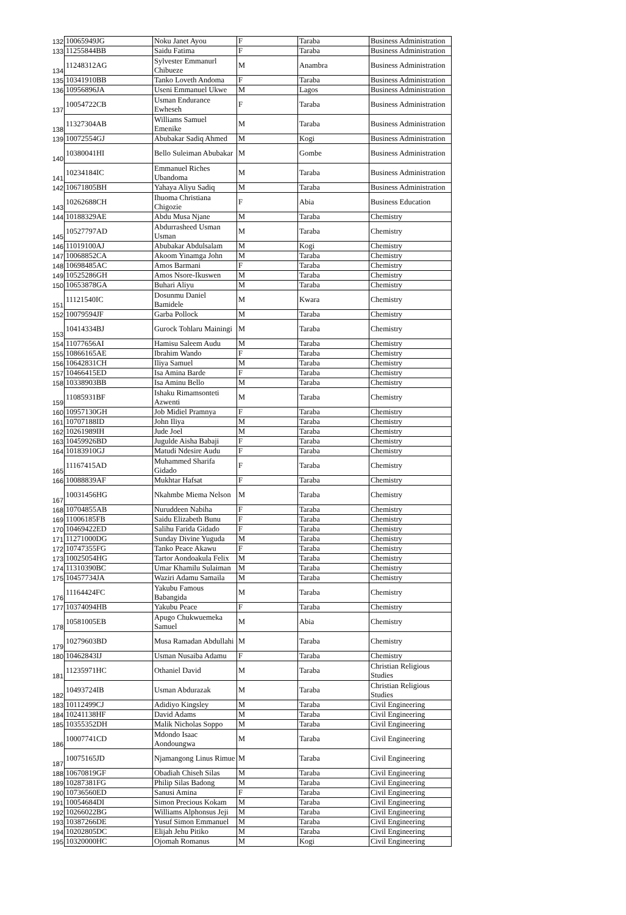| 132 | 10065949JG | Noku Janet Ayou | F | Taraba | Business Administration |
| 133 | 11255844BB | Saidu Fatima | F | Taraba | Business Administration |
| 134 | 11248312AG | Sylvester Emmanurl Chibueze | M | Anambra | Business Administration |
| 135 | 10341910BB | Tanko Loveth Andoma | F | Taraba | Business Administration |
| 136 | 10956896JA | Useni Emmanuel Ukwe | M | Lagos | Business Administration |
| 137 | 10054722CB | Usman Endurance Ewheseh | F | Taraba | Business Administration |
| 138 | 11327304AB | Williams Samuel Emenike | M | Taraba | Business Administration |
| 139 | 10072554GJ | Abubakar Sadiq Ahmed | M | Kogi | Business Administration |
| 140 | 10380041HI | Bello Suleiman Abubakar | M | Gombe | Business Administration |
| 141 | 10234184IC | Emmanuel Riches Ubandoma | M | Taraba | Business Administration |
| 142 | 10671805BH | Yahaya Aliyu Sadiq | M | Taraba | Business Administration |
| 143 | 10262688CH | Ihuoma Christiana Chigozie | F | Abia | Business Education |
| 144 | 10188329AE | Abdu Musa Njane | M | Taraba | Chemistry |
| 145 | 10527797AD | Abdurrasheed Usman Usman | M | Taraba | Chemistry |
| 146 | 11019100AJ | Abubakar Abdulsalam | M | Kogi | Chemistry |
| 147 | 10068852CA | Akoom Yinamga John | M | Taraba | Chemistry |
| 148 | 10698485AC | Amos Barmani | F | Taraba | Chemistry |
| 149 | 10525286GH | Amos Nsore-Ikuswen | M | Taraba | Chemistry |
| 150 | 10653878GA | Buhari Aliyu | M | Taraba | Chemistry |
| 151 | 11121540IC | Dosunmu Daniel Bamidele | M | Kwara | Chemistry |
| 152 | 10079594JF | Garba Pollock | M | Taraba | Chemistry |
| 153 | 10414334BJ | Gurock Tohlaru Mainingi | M | Taraba | Chemistry |
| 154 | 11077656AI | Hamisu Saleem Audu | M | Taraba | Chemistry |
| 155 | 10866165AE | Ibrahim Wando | F | Taraba | Chemistry |
| 156 | 10642831CH | Iliya Samuel | M | Taraba | Chemistry |
| 157 | 10466415ED | Isa Amina Barde | F | Taraba | Chemistry |
| 158 | 10338903BB | Isa Aminu Bello | M | Taraba | Chemistry |
| 159 | 11085931BF | Ishaku Rimamsonteti Azwenti | M | Taraba | Chemistry |
| 160 | 10957130GH | Job Midiel Pramnya | F | Taraba | Chemistry |
| 161 | 10707188ID | John Iliya | M | Taraba | Chemistry |
| 162 | 10261989IH | Jude Joel | M | Taraba | Chemistry |
| 163 | 10459926BD | Jugulde Aisha Babaji | F | Taraba | Chemistry |
| 164 | 10183910GJ | Matudi Ndesire Audu | F | Taraba | Chemistry |
| 165 | 11167415AD | Muhammed Sharifa Gidado | F | Taraba | Chemistry |
| 166 | 10088839AF | Mukhtar Hafsat | F | Taraba | Chemistry |
| 167 | 10031456HG | Nkahmbe Miema Nelson | M | Taraba | Chemistry |
| 168 | 10704855AB | Nuruddeen Nabiha | F | Taraba | Chemistry |
| 169 | 11006185FB | Saidu Elizabeth Bunu | F | Taraba | Chemistry |
| 170 | 10469422ED | Salihu Farida Gidado | F | Taraba | Chemistry |
| 171 | 11271000DG | Sunday Divine Yuguda | M | Taraba | Chemistry |
| 172 | 10747355FG | Tanko Peace Akawu | F | Taraba | Chemistry |
| 173 | 10025054HG | Tartor Aondoakula Felix | M | Taraba | Chemistry |
| 174 | 11310390BC | Umar Khamilu Sulaiman | M | Taraba | Chemistry |
| 175 | 10457734JA | Waziri Adamu Samaila | M | Taraba | Chemistry |
| 176 | 11164424FC | Yakubu Famous Babangida | M | Taraba | Chemistry |
| 177 | 10374094HB | Yakubu Peace | F | Taraba | Chemistry |
| 178 | 10581005EB | Apugo Chukwuemeka Samuel | M | Abia | Chemistry |
| 179 | 10279603BD | Musa Ramadan Abdullahi | M | Taraba | Chemistry |
| 180 | 10462843IJ | Usman Nusaiba Adamu | F | Taraba | Chemistry |
| 181 | 11235971HC | Othaniel David | M | Taraba | Christian Religious Studies |
| 182 | 10493724IB | Usman Abdurazak | M | Taraba | Christian Religious Studies |
| 183 | 10112499CJ | Adidiyo Kingsley | M | Taraba | Civil Engineering |
| 184 | 10241138HF | David Adams | M | Taraba | Civil Engineering |
| 185 | 10355352DH | Malik Nicholas Soppo | M | Taraba | Civil Engineering |
| 186 | 10007741CD | Mdondo Isaac Aondoungwa | M | Taraba | Civil Engineering |
| 187 | 10075165JD | Njamangong Linus Rimue | M | Taraba | Civil Engineering |
| 188 | 10670819GF | Obadiah Chiseh Silas | M | Taraba | Civil Engineering |
| 189 | 10287381FG | Philip Silas Badong | M | Taraba | Civil Engineering |
| 190 | 10736560ED | Sanusi Amina | F | Taraba | Civil Engineering |
| 191 | 10054684DI | Simon Precious Kokam | M | Taraba | Civil Engineering |
| 192 | 10266022BG | Williams Alphonsus Jeji | M | Taraba | Civil Engineering |
| 193 | 10387266DE | Yusuf Simon Emmanuel | M | Taraba | Civil Engineering |
| 194 | 10202805DC | Elijah Jehu Pitiko | M | Taraba | Civil Engineering |
| 195 | 10320000HC | Ojomah Romanus | M | Kogi | Civil Engineering |